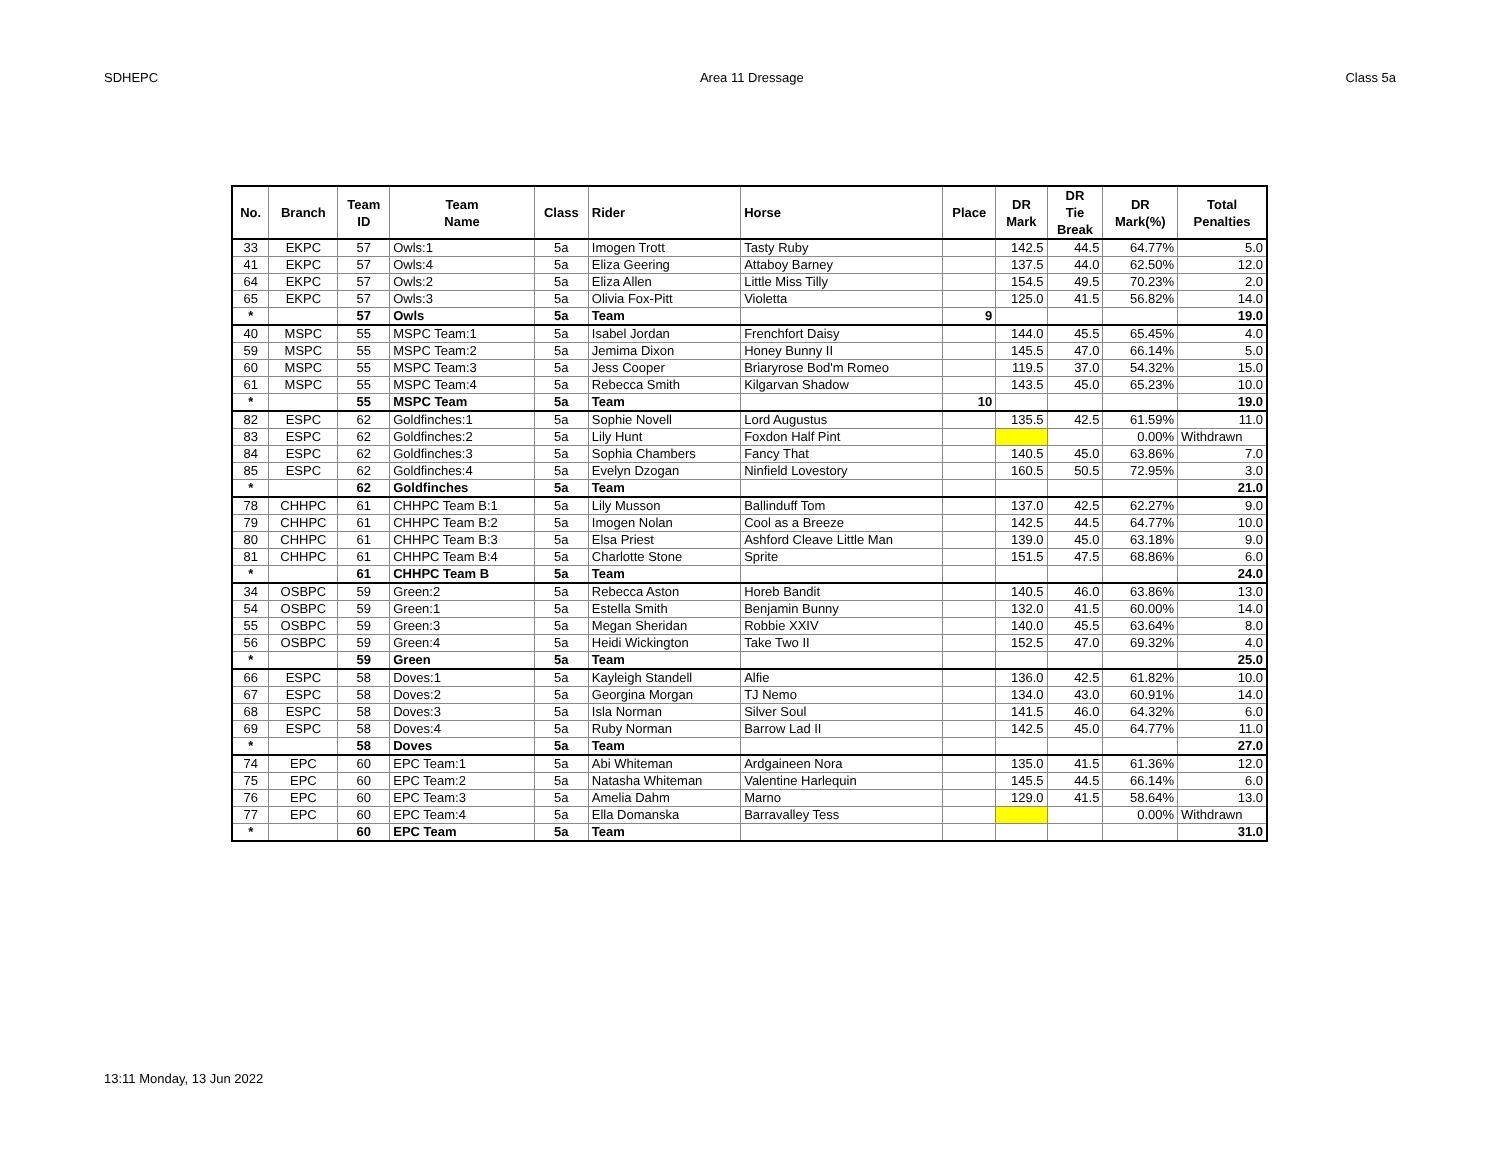SDHEPC Area 11 Dressage Class 5a
| No. | Branch | Team ID | Team Name | Class | Rider | Horse | Place | DR Mark | DR Tie Break | DR Mark(%) | Total Penalties |
| --- | --- | --- | --- | --- | --- | --- | --- | --- | --- | --- | --- |
| 33 | EKPC | 57 | Owls:1 | 5a | Imogen Trott | Tasty Ruby | | 142.5 | 44.5 | 64.77% | 5.0 |
| 41 | EKPC | 57 | Owls:4 | 5a | Eliza Geering | Attaboy Barney | | 137.5 | 44.0 | 62.50% | 12.0 |
| 64 | EKPC | 57 | Owls:2 | 5a | Eliza Allen | Little Miss Tilly | | 154.5 | 49.5 | 70.23% | 2.0 |
| 65 | EKPC | 57 | Owls:3 | 5a | Olivia Fox-Pitt | Violetta | | 125.0 | 41.5 | 56.82% | 14.0 |
| * | | 57 | Owls | 5a | Team | | 9 | | | | 19.0 |
| 40 | MSPC | 55 | MSPC Team:1 | 5a | Isabel Jordan | Frenchfort Daisy | | 144.0 | 45.5 | 65.45% | 4.0 |
| 59 | MSPC | 55 | MSPC Team:2 | 5a | Jemima Dixon | Honey Bunny II | | 145.5 | 47.0 | 66.14% | 5.0 |
| 60 | MSPC | 55 | MSPC Team:3 | 5a | Jess Cooper | Briaryrose Bod'm Romeo | | 119.5 | 37.0 | 54.32% | 15.0 |
| 61 | MSPC | 55 | MSPC Team:4 | 5a | Rebecca Smith | Kilgarvan Shadow | | 143.5 | 45.0 | 65.23% | 10.0 |
| * | | 55 | MSPC Team | 5a | Team | | 10 | | | | 19.0 |
| 82 | ESPC | 62 | Goldfinches:1 | 5a | Sophie Novell | Lord Augustus | | 135.5 | 42.5 | 61.59% | 11.0 |
| 83 | ESPC | 62 | Goldfinches:2 | 5a | Lily Hunt | Foxdon Half Pint | | | | 0.00% | Withdrawn |
| 84 | ESPC | 62 | Goldfinches:3 | 5a | Sophia Chambers | Fancy That | | 140.5 | 45.0 | 63.86% | 7.0 |
| 85 | ESPC | 62 | Goldfinches:4 | 5a | Evelyn Dzogan | Ninfield Lovestory | | 160.5 | 50.5 | 72.95% | 3.0 |
| * | | 62 | Goldfinches | 5a | Team | | | | | | 21.0 |
| 78 | CHHPC | 61 | CHHPC Team B:1 | 5a | Lily Musson | Ballinduff Tom | | 137.0 | 42.5 | 62.27% | 9.0 |
| 79 | CHHPC | 61 | CHHPC Team B:2 | 5a | Imogen Nolan | Cool as a Breeze | | 142.5 | 44.5 | 64.77% | 10.0 |
| 80 | CHHPC | 61 | CHHPC Team B:3 | 5a | Elsa Priest | Ashford Cleave Little Man | | 139.0 | 45.0 | 63.18% | 9.0 |
| 81 | CHHPC | 61 | CHHPC Team B:4 | 5a | Charlotte Stone | Sprite | | 151.5 | 47.5 | 68.86% | 6.0 |
| * | | 61 | CHHPC Team B | 5a | Team | | | | | | 24.0 |
| 34 | OSBPC | 59 | Green:2 | 5a | Rebecca Aston | Horeb Bandit | | 140.5 | 46.0 | 63.86% | 13.0 |
| 54 | OSBPC | 59 | Green:1 | 5a | Estella Smith | Benjamin Bunny | | 132.0 | 41.5 | 60.00% | 14.0 |
| 55 | OSBPC | 59 | Green:3 | 5a | Megan Sheridan | Robbie XXIV | | 140.0 | 45.5 | 63.64% | 8.0 |
| 56 | OSBPC | 59 | Green:4 | 5a | Heidi Wickington | Take Two II | | 152.5 | 47.0 | 69.32% | 4.0 |
| * | | 59 | Green | 5a | Team | | | | | | 25.0 |
| 66 | ESPC | 58 | Doves:1 | 5a | Kayleigh Standell | Alfie | | 136.0 | 42.5 | 61.82% | 10.0 |
| 67 | ESPC | 58 | Doves:2 | 5a | Georgina Morgan | TJ Nemo | | 134.0 | 43.0 | 60.91% | 14.0 |
| 68 | ESPC | 58 | Doves:3 | 5a | Isla Norman | Silver Soul | | 141.5 | 46.0 | 64.32% | 6.0 |
| 69 | ESPC | 58 | Doves:4 | 5a | Ruby Norman | Barrow Lad II | | 142.5 | 45.0 | 64.77% | 11.0 |
| * | | 58 | Doves | 5a | Team | | | | | | 27.0 |
| 74 | EPC | 60 | EPC Team:1 | 5a | Abi Whiteman | Ardgaineen Nora | | 135.0 | 41.5 | 61.36% | 12.0 |
| 75 | EPC | 60 | EPC Team:2 | 5a | Natasha Whiteman | Valentine Harlequin | | 145.5 | 44.5 | 66.14% | 6.0 |
| 76 | EPC | 60 | EPC Team:3 | 5a | Amelia Dahm | Marno | | 129.0 | 41.5 | 58.64% | 13.0 |
| 77 | EPC | 60 | EPC Team:4 | 5a | Ella Domanska | Barravalley Tess | | | | 0.00% | Withdrawn |
| * | | 60 | EPC Team | 5a | Team | | | | | | 31.0 |
13:11 Monday, 13 Jun 2022